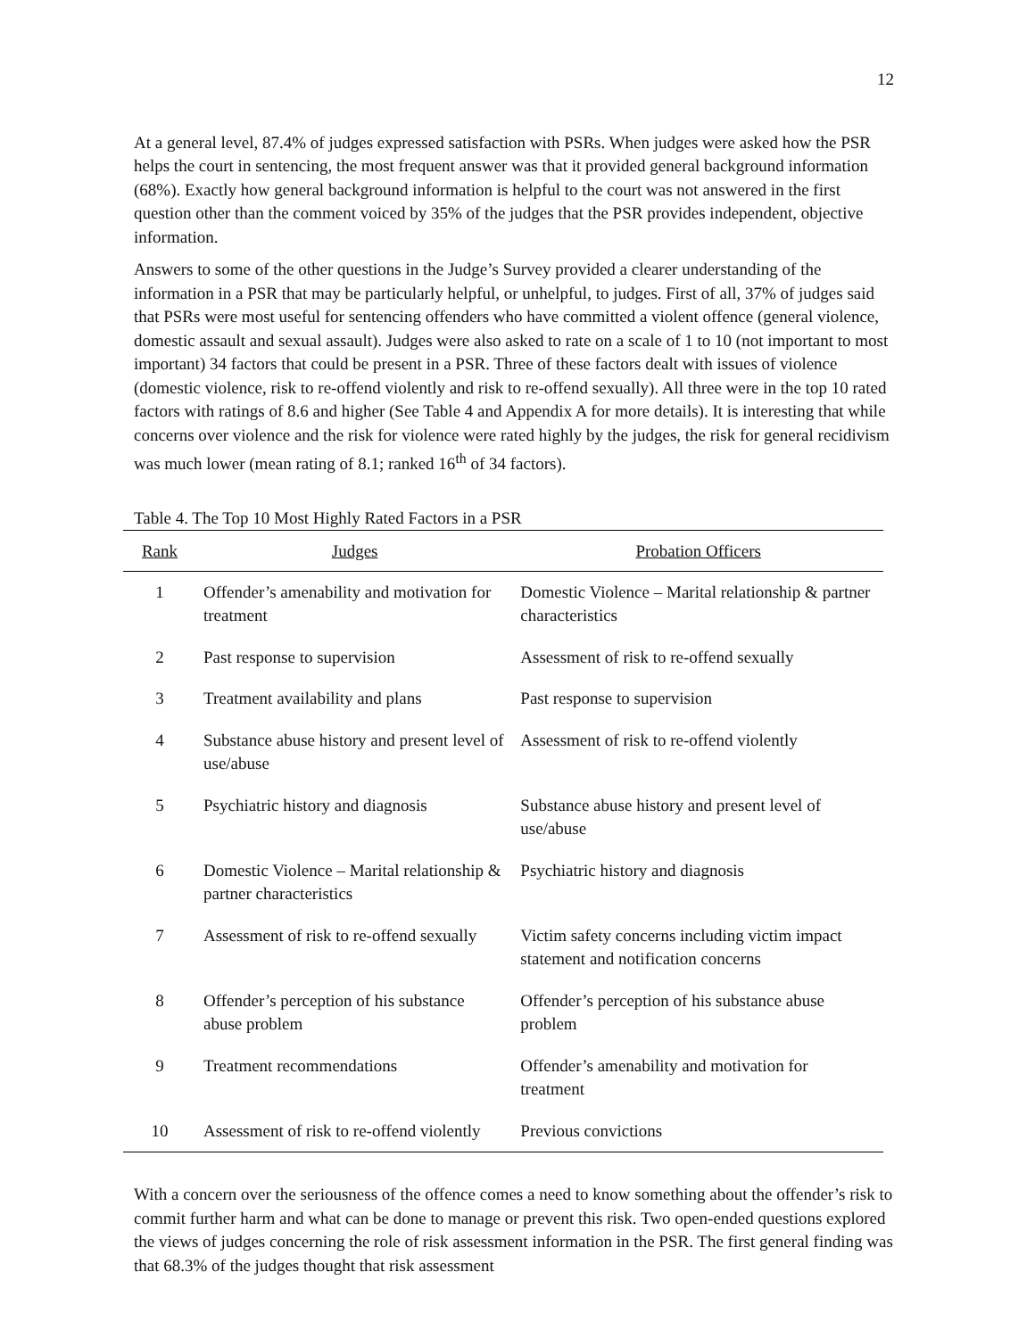12
At a general level, 87.4% of judges expressed satisfaction with PSRs. When judges were asked how the PSR helps the court in sentencing, the most frequent answer was that it provided general background information (68%). Exactly how general background information is helpful to the court was not answered in the first question other than the comment voiced by 35% of the judges that the PSR provides independent, objective information.
Answers to some of the other questions in the Judge’s Survey provided a clearer understanding of the information in a PSR that may be particularly helpful, or unhelpful, to judges. First of all, 37% of judges said that PSRs were most useful for sentencing offenders who have committed a violent offence (general violence, domestic assault and sexual assault). Judges were also asked to rate on a scale of 1 to 10 (not important to most important) 34 factors that could be present in a PSR. Three of these factors dealt with issues of violence (domestic violence, risk to re-offend violently and risk to re-offend sexually). All three were in the top 10 rated factors with ratings of 8.6 and higher (See Table 4 and Appendix A for more details). It is interesting that while concerns over violence and the risk for violence were rated highly by the judges, the risk for general recidivism was much lower (mean rating of 8.1; ranked 16<sup>th</sup> of 34 factors).
Table 4. The Top 10 Most Highly Rated Factors in a PSR
| Rank | Judges | Probation Officers |
| --- | --- | --- |
| 1 | Offender’s amenability and motivation for treatment | Domestic Violence – Marital relationship & partner characteristics |
| 2 | Past response to supervision | Assessment of risk to re-offend sexually |
| 3 | Treatment availability and plans | Past response to supervision |
| 4 | Substance abuse history and present level of use/abuse | Assessment of risk to re-offend violently |
| 5 | Psychiatric history and diagnosis | Substance abuse history and present level of use/abuse |
| 6 | Domestic Violence – Marital relationship & partner characteristics | Psychiatric history and diagnosis |
| 7 | Assessment of risk to re-offend sexually | Victim safety concerns including victim impact statement and notification concerns |
| 8 | Offender’s perception of his substance abuse problem | Offender’s perception of his substance abuse problem |
| 9 | Treatment recommendations | Offender’s amenability and motivation for treatment |
| 10 | Assessment of risk to re-offend violently | Previous convictions |
With a concern over the seriousness of the offence comes a need to know something about the offender’s risk to commit further harm and what can be done to manage or prevent this risk. Two open-ended questions explored the views of judges concerning the role of risk assessment information in the PSR. The first general finding was that 68.3% of the judges thought that risk assessment